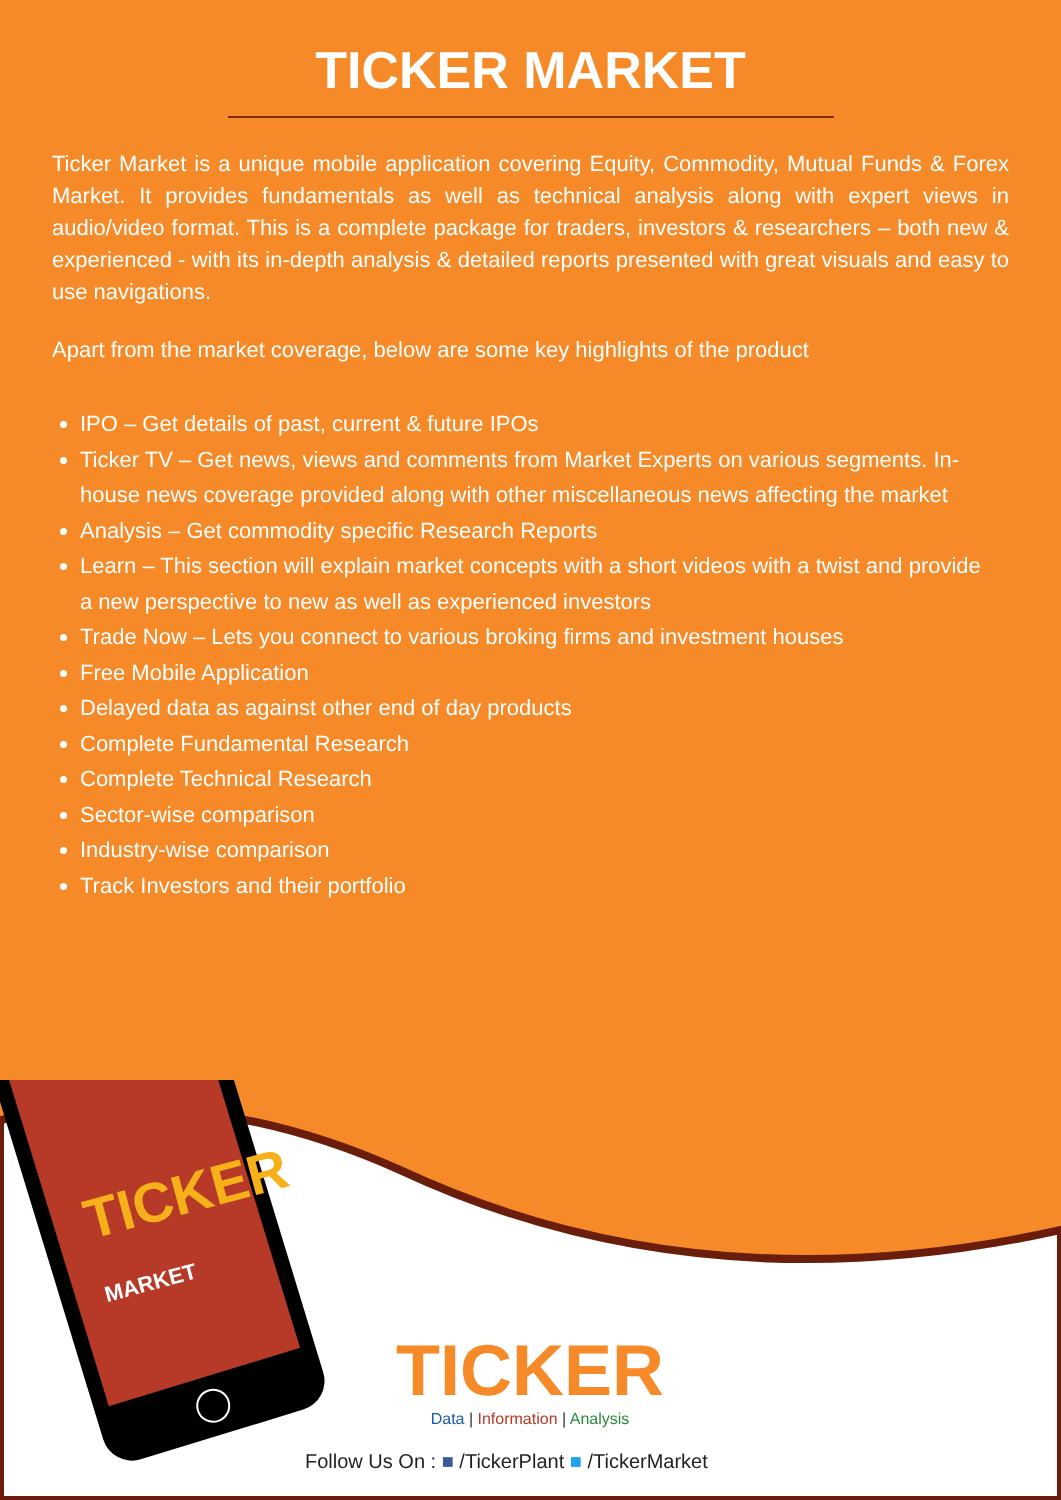TICKER MARKET
Ticker Market is a unique mobile application covering Equity, Commodity, Mutual Funds & Forex Market. It provides fundamentals as well as technical analysis along with expert views in audio/video format. This is a complete package for traders, investors & researchers – both new & experienced - with its in-depth analysis & detailed reports presented with great visuals and easy to use navigations.
Apart from the market coverage, below are some key highlights of the product
IPO – Get details of past, current & future IPOs
Ticker TV – Get news, views and comments from Market Experts on various segments. In-house news coverage provided along with other miscellaneous news affecting the market
Analysis – Get commodity specific Research Reports
Learn – This section will explain market concepts with a short videos with a twist and provide a new perspective to new as well as experienced investors
Trade Now – Lets you connect to various broking firms and investment houses
Free Mobile Application
Delayed data as against other end of day products
Complete Fundamental Research
Complete Technical Research
Sector-wise comparison
Industry-wise comparison
Track Investors and their portfolio
TICKER
MARKET
TICKER
Data | Information | Analysis
Follow Us On : ■ /TickerPlant ■ /TickerMarket